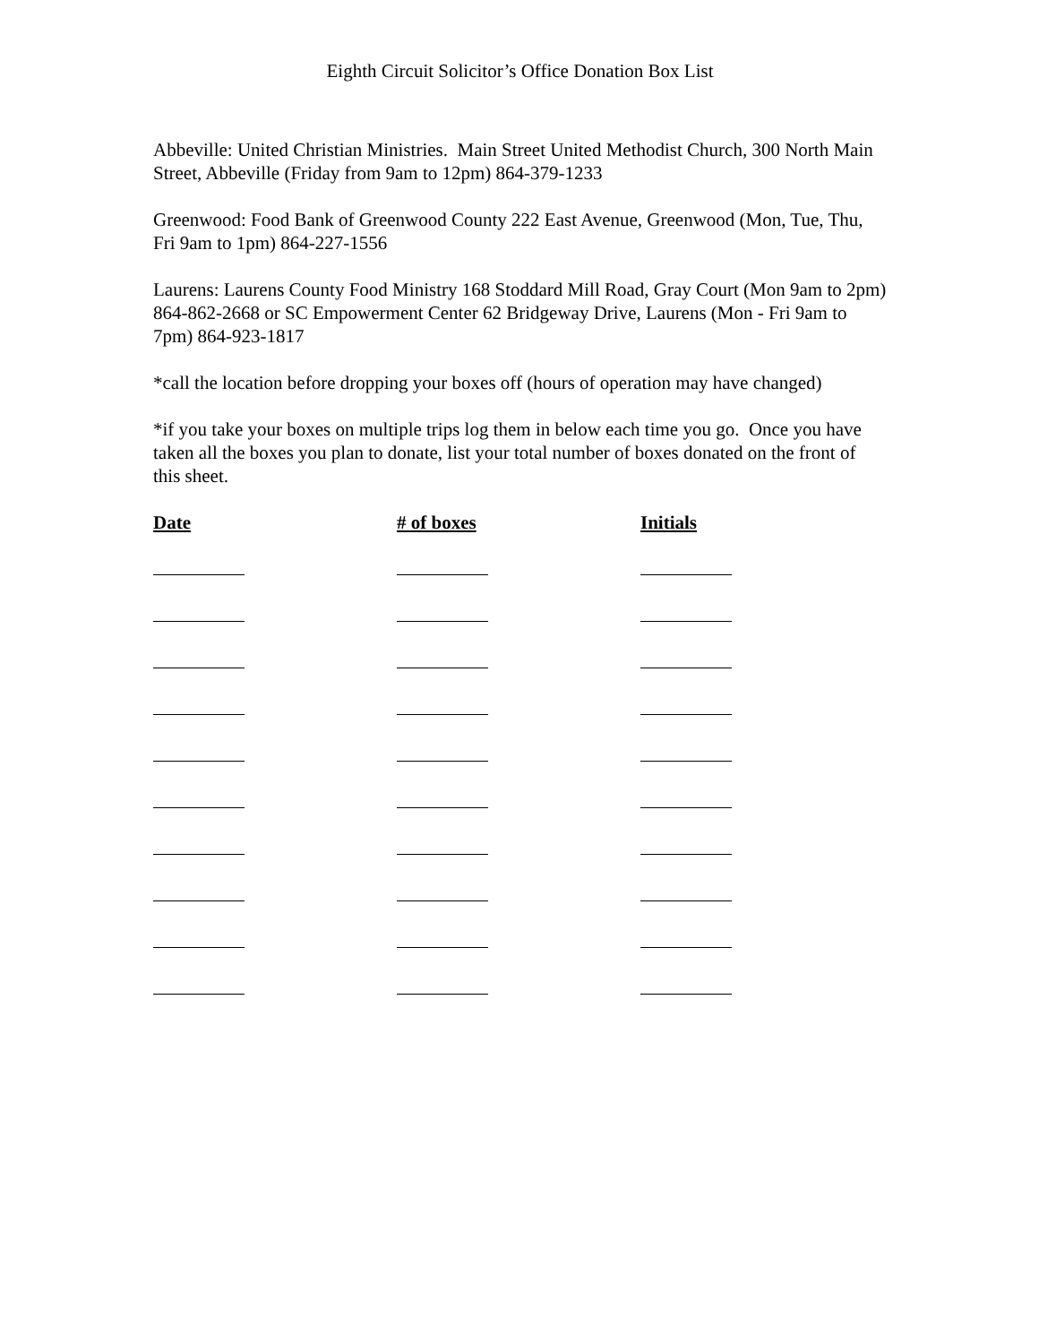Eighth Circuit Solicitor’s Office Donation Box List
Abbeville: United Christian Ministries. Main Street United Methodist Church, 300 North Main Street, Abbeville (Friday from 9am to 12pm) 864-379-1233
Greenwood: Food Bank of Greenwood County 222 East Avenue, Greenwood (Mon, Tue, Thu, Fri 9am to 1pm) 864-227-1556
Laurens: Laurens County Food Ministry 168 Stoddard Mill Road, Gray Court (Mon 9am to 2pm) 864-862-2668 or SC Empowerment Center 62 Bridgeway Drive, Laurens (Mon - Fri 9am to 7pm) 864-923-1817
*call the location before dropping your boxes off (hours of operation may have changed)
*if you take your boxes on multiple trips log them in below each time you go. Once you have taken all the boxes you plan to donate, list your total number of boxes donated on the front of this sheet.
Date
# of boxes
Initials